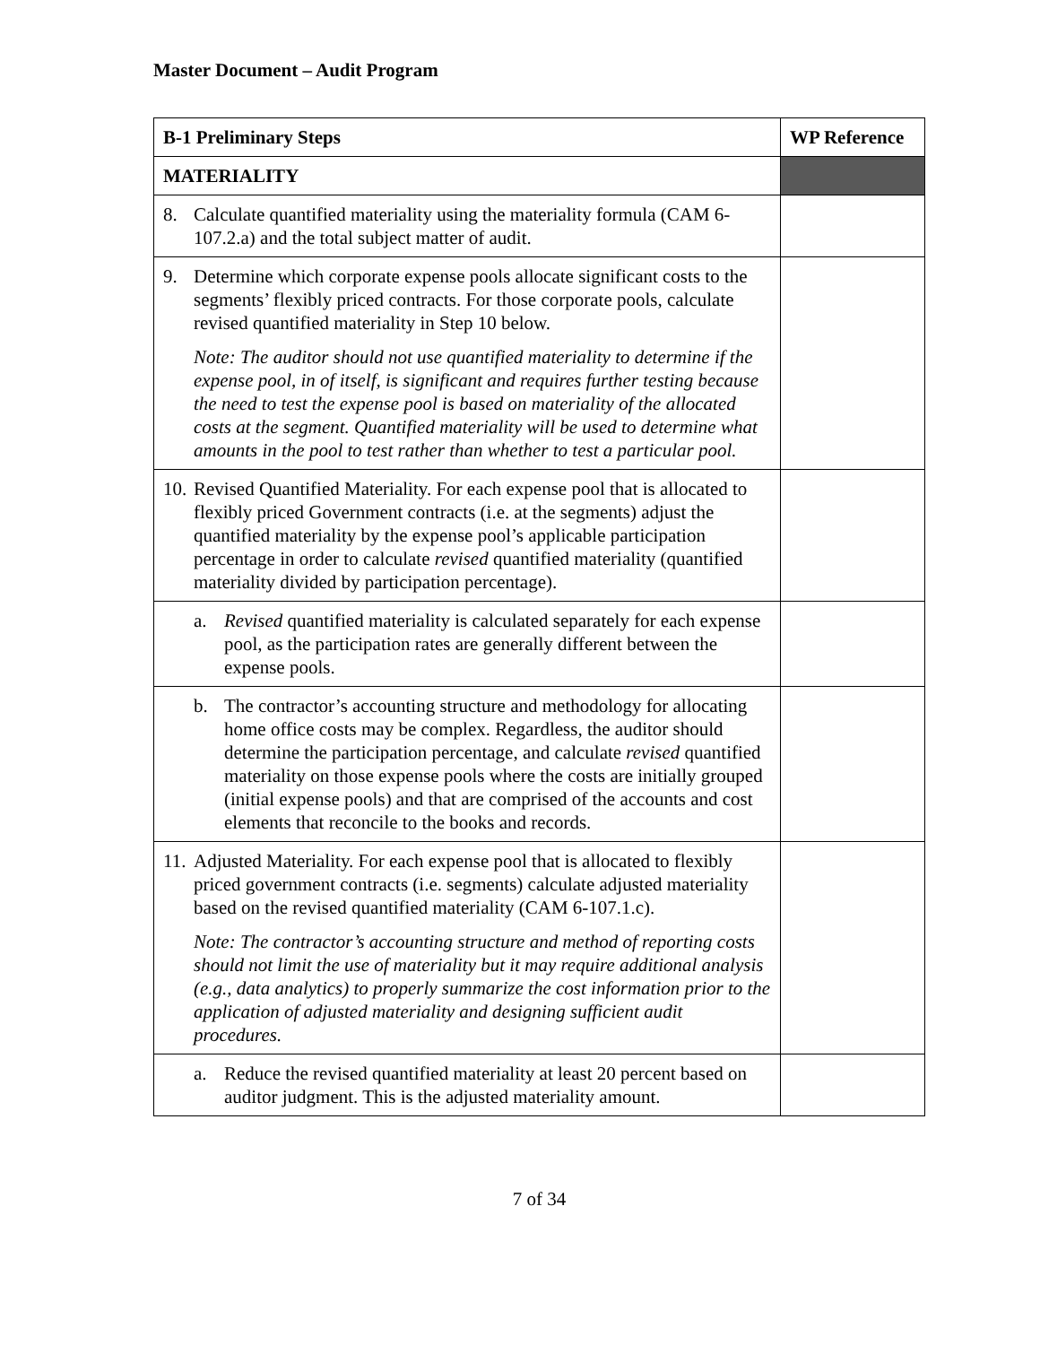Master Document – Audit Program
| B-1 Preliminary Steps | WP Reference |
| --- | --- |
| MATERIALITY | |
| 8. Calculate quantified materiality using the materiality formula (CAM 6-107.2.a) and the total subject matter of audit. | |
| 9. Determine which corporate expense pools allocate significant costs to the segments’ flexibly priced contracts. For those corporate pools, calculate revised quantified materiality in Step 10 below. Note: The auditor should not use quantified materiality to determine if the expense pool, in of itself, is significant and requires further testing because the need to test the expense pool is based on materiality of the allocated costs at the segment. Quantified materiality will be used to determine what amounts in the pool to test rather than whether to test a particular pool. | |
| 10. Revised Quantified Materiality. For each expense pool that is allocated to flexibly priced Government contracts (i.e. at the segments) adjust the quantified materiality by the expense pool’s applicable participation percentage in order to calculate revised quantified materiality (quantified materiality divided by participation percentage). | |
| a. Revised quantified materiality is calculated separately for each expense pool, as the participation rates are generally different between the expense pools. | |
| b. The contractor’s accounting structure and methodology for allocating home office costs may be complex. Regardless, the auditor should determine the participation percentage, and calculate revised quantified materiality on those expense pools where the costs are initially grouped (initial expense pools) and that are comprised of the accounts and cost elements that reconcile to the books and records. | |
| 11. Adjusted Materiality. For each expense pool that is allocated to flexibly priced government contracts (i.e. segments) calculate adjusted materiality based on the revised quantified materiality (CAM 6-107.1.c). Note: The contractor’s accounting structure and method of reporting costs should not limit the use of materiality but it may require additional analysis (e.g., data analytics) to properly summarize the cost information prior to the application of adjusted materiality and designing sufficient audit procedures. | |
| a. Reduce the revised quantified materiality at least 20 percent based on auditor judgment. This is the adjusted materiality amount. | |
7 of 34